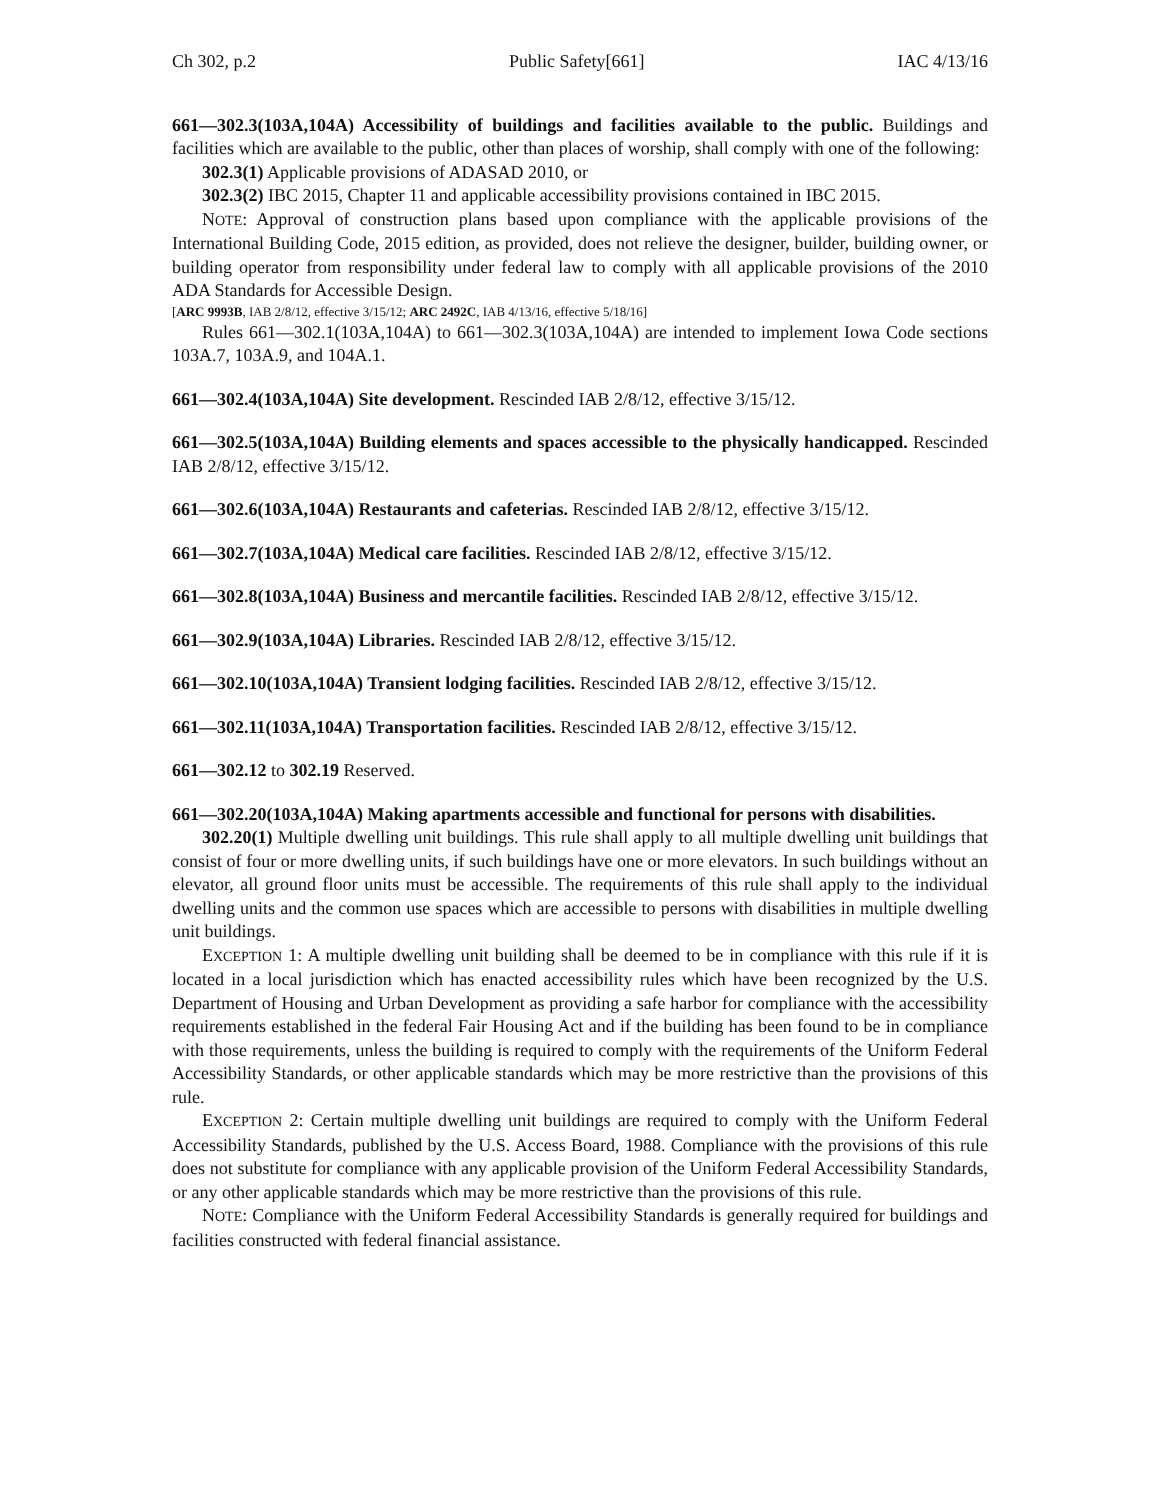Ch 302, p.2 Public Safety[661] IAC 4/13/16
661—302.3(103A,104A) Accessibility of buildings and facilities available to the public. Buildings and facilities which are available to the public, other than places of worship, shall comply with one of the following:
302.3(1) Applicable provisions of ADASAD 2010, or
302.3(2) IBC 2015, Chapter 11 and applicable accessibility provisions contained in IBC 2015.
NOTE: Approval of construction plans based upon compliance with the applicable provisions of the International Building Code, 2015 edition, as provided, does not relieve the designer, builder, building owner, or building operator from responsibility under federal law to comply with all applicable provisions of the 2010 ADA Standards for Accessible Design.
[ARC 9993B, IAB 2/8/12, effective 3/15/12; ARC 2492C, IAB 4/13/16, effective 5/18/16]
Rules 661—302.1(103A,104A) to 661—302.3(103A,104A) are intended to implement Iowa Code sections 103A.7, 103A.9, and 104A.1.
661—302.4(103A,104A) Site development. Rescinded IAB 2/8/12, effective 3/15/12.
661—302.5(103A,104A) Building elements and spaces accessible to the physically handicapped. Rescinded IAB 2/8/12, effective 3/15/12.
661—302.6(103A,104A) Restaurants and cafeterias. Rescinded IAB 2/8/12, effective 3/15/12.
661—302.7(103A,104A) Medical care facilities. Rescinded IAB 2/8/12, effective 3/15/12.
661—302.8(103A,104A) Business and mercantile facilities. Rescinded IAB 2/8/12, effective 3/15/12.
661—302.9(103A,104A) Libraries. Rescinded IAB 2/8/12, effective 3/15/12.
661—302.10(103A,104A) Transient lodging facilities. Rescinded IAB 2/8/12, effective 3/15/12.
661—302.11(103A,104A) Transportation facilities. Rescinded IAB 2/8/12, effective 3/15/12.
661—302.12 to 302.19 Reserved.
661—302.20(103A,104A) Making apartments accessible and functional for persons with disabilities.
302.20(1) Multiple dwelling unit buildings. This rule shall apply to all multiple dwelling unit buildings that consist of four or more dwelling units, if such buildings have one or more elevators. In such buildings without an elevator, all ground floor units must be accessible. The requirements of this rule shall apply to the individual dwelling units and the common use spaces which are accessible to persons with disabilities in multiple dwelling unit buildings.
EXCEPTION 1: A multiple dwelling unit building shall be deemed to be in compliance with this rule if it is located in a local jurisdiction which has enacted accessibility rules which have been recognized by the U.S. Department of Housing and Urban Development as providing a safe harbor for compliance with the accessibility requirements established in the federal Fair Housing Act and if the building has been found to be in compliance with those requirements, unless the building is required to comply with the requirements of the Uniform Federal Accessibility Standards, or other applicable standards which may be more restrictive than the provisions of this rule.
EXCEPTION 2: Certain multiple dwelling unit buildings are required to comply with the Uniform Federal Accessibility Standards, published by the U.S. Access Board, 1988. Compliance with the provisions of this rule does not substitute for compliance with any applicable provision of the Uniform Federal Accessibility Standards, or any other applicable standards which may be more restrictive than the provisions of this rule.
NOTE: Compliance with the Uniform Federal Accessibility Standards is generally required for buildings and facilities constructed with federal financial assistance.